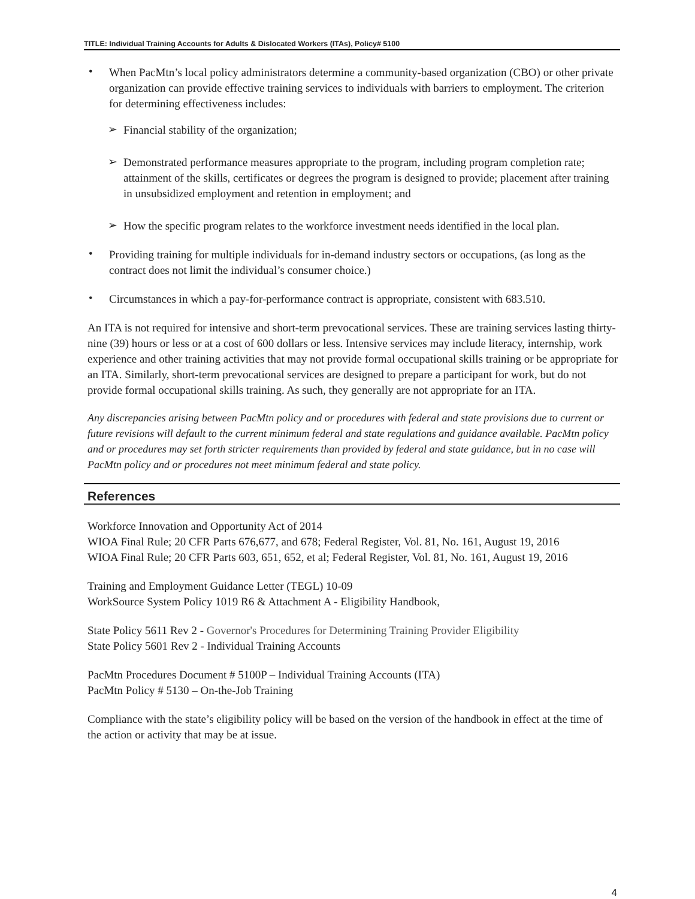TITLE: Individual Training Accounts for Adults & Dislocated Workers (ITAs), Policy# 5100
•
When PacMtn’s local policy administrators determine a community-based organization (CBO) or other private organization can provide effective training services to individuals with barriers to employment. The criterion for determining effectiveness includes:
➢
Financial stability of the organization;
➢
Demonstrated performance measures appropriate to the program, including program completion rate; attainment of the skills, certificates or degrees the program is designed to provide; placement after training in unsubsidized employment and retention in employment; and
➢
How the specific program relates to the workforce investment needs identified in the local plan.
•
Providing training for multiple individuals for in-demand industry sectors or occupations, (as long as the contract does not limit the individual’s consumer choice.)
•
Circumstances in which a pay-for-performance contract is appropriate, consistent with 683.510.
An ITA is not required for intensive and short-term prevocational services. These are training services lasting thirty-nine (39) hours or less or at a cost of 600 dollars or less. Intensive services may include literacy, internship, work experience and other training activities that may not provide formal occupational skills training or be appropriate for an ITA. Similarly, short-term prevocational services are designed to prepare a participant for work, but do not provide formal occupational skills training. As such, they generally are not appropriate for an ITA.
Any discrepancies arising between PacMtn policy and or procedures with federal and state provisions due to current or future revisions will default to the current minimum federal and state regulations and guidance available. PacMtn policy and or procedures may set forth stricter requirements than provided by federal and state guidance, but in no case will PacMtn policy and or procedures not meet minimum federal and state policy.
References
Workforce Innovation and Opportunity Act of 2014
WIOA Final Rule; 20 CFR Parts 676,677, and 678; Federal Register, Vol. 81, No. 161, August 19, 2016
WIOA Final Rule; 20 CFR Parts 603, 651, 652, et al; Federal Register, Vol. 81, No. 161, August 19, 2016
Training and Employment Guidance Letter (TEGL) 10-09
WorkSource System Policy 1019 R6 & Attachment A - Eligibility Handbook,
State Policy 5611 Rev 2 - Governor's Procedures for Determining Training Provider Eligibility
State Policy 5601 Rev 2 - Individual Training Accounts
PacMtn Procedures Document # 5100P – Individual Training Accounts (ITA)
PacMtn Policy # 5130 – On-the-Job Training
Compliance with the state’s eligibility policy will be based on the version of the handbook in effect at the time of the action or activity that may be at issue.
4